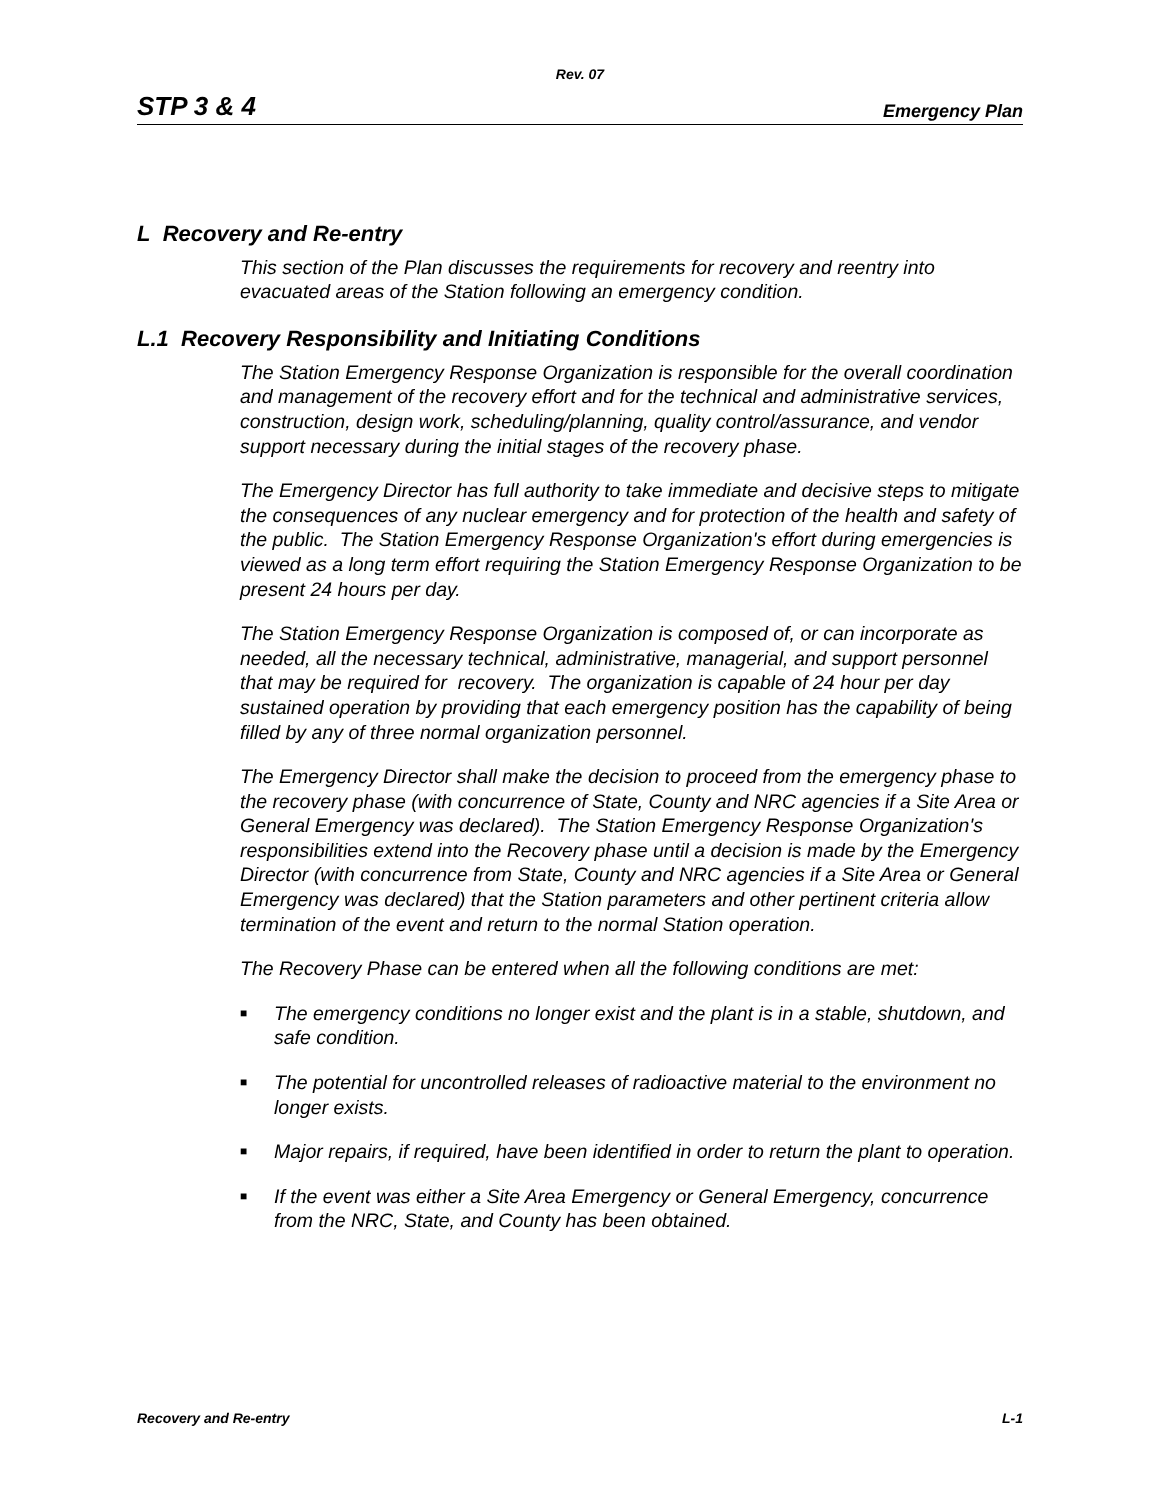Rev. 07
STP 3 & 4 Emergency Plan
L Recovery and Re-entry
This section of the Plan discusses the requirements for recovery and reentry into evacuated areas of the Station following an emergency condition.
L.1 Recovery Responsibility and Initiating Conditions
The Station Emergency Response Organization is responsible for the overall coordination and management of the recovery effort and for the technical and administrative services, construction, design work, scheduling/planning, quality control/assurance, and vendor support necessary during the initial stages of the recovery phase.
The Emergency Director has full authority to take immediate and decisive steps to mitigate the consequences of any nuclear emergency and for protection of the health and safety of the public. The Station Emergency Response Organization's effort during emergencies is viewed as a long term effort requiring the Station Emergency Response Organization to be present 24 hours per day.
The Station Emergency Response Organization is composed of, or can incorporate as needed, all the necessary technical, administrative, managerial, and support personnel that may be required for recovery. The organization is capable of 24 hour per day sustained operation by providing that each emergency position has the capability of being filled by any of three normal organization personnel.
The Emergency Director shall make the decision to proceed from the emergency phase to the recovery phase (with concurrence of State, County and NRC agencies if a Site Area or General Emergency was declared). The Station Emergency Response Organization's responsibilities extend into the Recovery phase until a decision is made by the Emergency Director (with concurrence from State, County and NRC agencies if a Site Area or General Emergency was declared) that the Station parameters and other pertinent criteria allow termination of the event and return to the normal Station operation.
The Recovery Phase can be entered when all the following conditions are met:
■ The emergency conditions no longer exist and the plant is in a stable, shutdown, and safe condition.
■ The potential for uncontrolled releases of radioactive material to the environment no longer exists.
■ Major repairs, if required, have been identified in order to return the plant to operation.
■ If the event was either a Site Area Emergency or General Emergency, concurrence from the NRC, State, and County has been obtained.
Recovery and Re-entry L-1